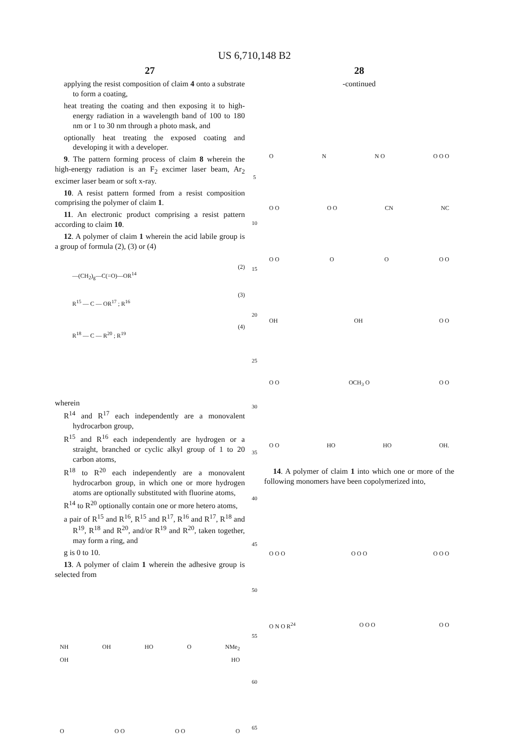US 6,710,148 B2
27
applying the resist composition of claim 4 onto a substrate to form a coating,
heat treating the coating and then exposing it to high-energy radiation in a wavelength band of 100 to 180 nm or 1 to 30 nm through a photo mask, and
optionally heat treating the exposed coating and developing it with a developer.
9. The pattern forming process of claim 8 wherein the high-energy radiation is an F<sub>2</sub> excimer laser beam, Ar<sub>2</sub> excimer laser beam or soft x-ray.
10. A resist pattern formed from a resist composition comprising the polymer of claim 1.
11. An electronic product comprising a resist pattern according to claim 10.
12. A polymer of claim 1 wherein the acid labile group is a group of formula (2), (3) or (4)
(2)
—(CH<sub>2</sub>)<sub>g</sub>—C(=O)—OR<sup>14</sup>
(3)
R<sup>15</sup> — C — OR<sup>17</sup> ; R<sup>16</sup>
(4)
R<sup>18</sup> — C — R<sup>20</sup> ; R<sup>19</sup>
wherein
R<sup>14</sup> and R<sup>17</sup> each independently are a monovalent hydrocarbon group,
R<sup>15</sup> and R<sup>16</sup> each independently are hydrogen or a straight, branched or cyclic alkyl group of 1 to 20 carbon atoms,
R<sup>18</sup> to R<sup>20</sup> each independently are a monovalent hydrocarbon group, in which one or more hydrogen atoms are optionally substituted with fluorine atoms,
R<sup>14</sup> to R<sup>20</sup> optionally contain one or more hetero atoms,
a pair of R<sup>15</sup> and R<sup>16</sup>, R<sup>15</sup> and R<sup>17</sup>, R<sup>16</sup> and R<sup>17</sup>, R<sup>18</sup> and R<sup>19</sup>, R<sup>18</sup> and R<sup>20</sup>, and/or R<sup>19</sup> and R<sup>20</sup>, taken together, may form a ring, and
g is 0 to 10.
13. A polymer of claim 1 wherein the adhesive group is selected from
NH OH HO O NMe<sub>2</sub>
OH HO
O O O O O O
5
10
15
20
25
30
35
40
45
50
55
60
65
28
-continued
O N N O O O O
O O O O CN NC
O O O O O O
OH OH O O
O O OCH<sub>3</sub> O O O
O O HO HO OH.
14. A polymer of claim 1 into which one or more of the following monomers have been copolymerized into,
O O O O O O O O O
O N O R<sup>24</sup> O O O O O